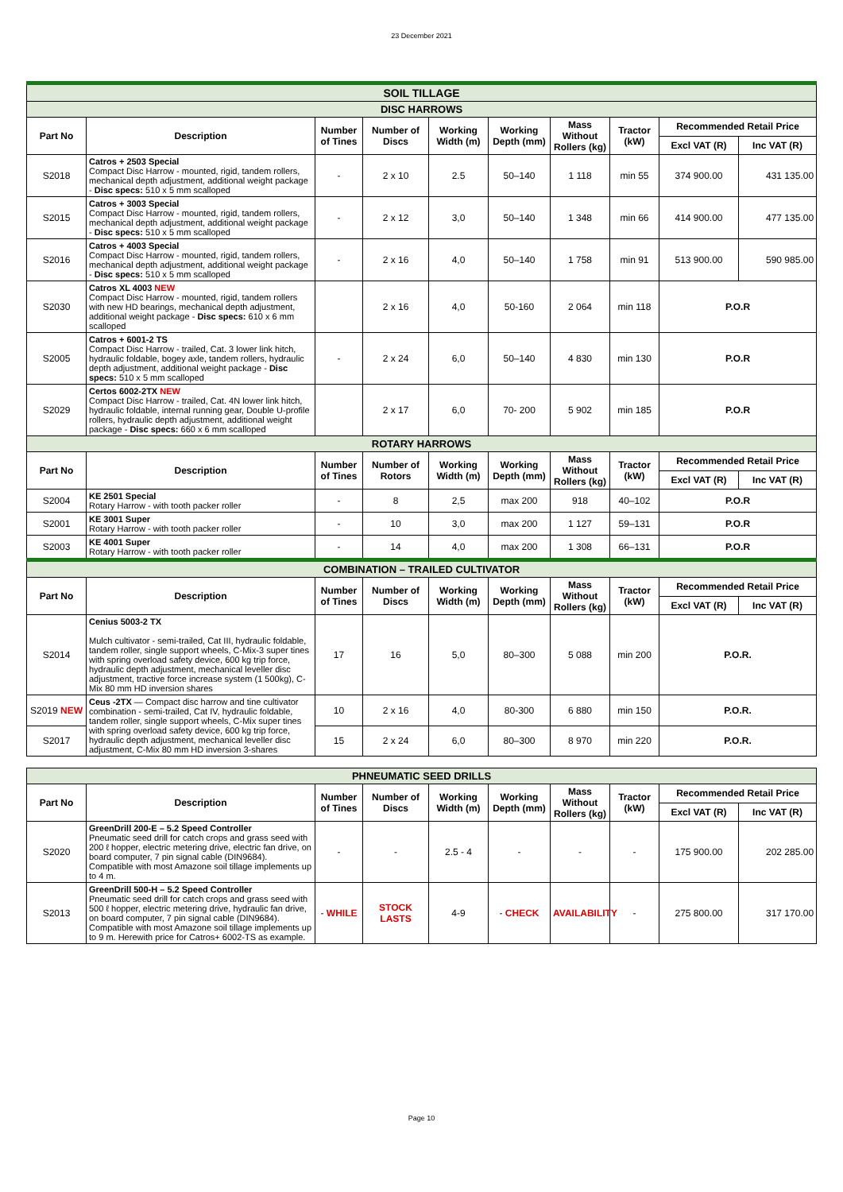23 December 2021
| SOIL TILLAGE | | | | | | | | | |
| DISC HARROWS | | | | | | | | | |
| Part No | Description | Number of Tines | Number of Discs | Working Width (m) | Working Depth (mm) | Mass Without Rollers (kg) | Tractor (kW) | Recommended Retail Price | |
| | | | | | | | | Excl VAT (R) | Inc VAT (R) |
| S2018 | Catros + 2503 Special Compact Disc Harrow - mounted, rigid, tandem rollers, mechanical depth adjustment, additional weight package - Disc specs: 510 x 5 mm scalloped | - | 2 x 10 | 2.5 | 50–140 | 1 118 | min 55 | 374 900.00 | 431 135.00 |
| S2015 | Catros + 3003 Special Compact Disc Harrow - mounted, rigid, tandem rollers, mechanical depth adjustment, additional weight package - Disc specs: 510 x 5 mm scalloped | - | 2 x 12 | 3,0 | 50–140 | 1 348 | min 66 | 414 900.00 | 477 135.00 |
| S2016 | Catros + 4003 Special Compact Disc Harrow - mounted, rigid, tandem rollers, mechanical depth adjustment, additional weight package - Disc specs: 510 x 5 mm scalloped | - | 2 x 16 | 4,0 | 50–140 | 1 758 | min 91 | 513 900.00 | 590 985.00 |
| S2030 | Catros XL 4003 NEW Compact Disc Harrow - mounted, rigid, tandem rollers with new HD bearings, mechanical depth adjustment, additional weight package - Disc specs: 610 x 6 mm scalloped | | 2 x 16 | 4,0 | 50-160 | 2 064 | min 118 | P.O.R | |
| S2005 | Catros + 6001-2 TS Compact Disc Harrow - trailed, Cat. 3 lower link hitch, hydraulic foldable, bogey axle, tandem rollers, hydraulic depth adjustment, additional weight package - Disc specs: 510 x 5 mm scalloped | - | 2 x 24 | 6,0 | 50–140 | 4 830 | min 130 | P.O.R | |
| S2029 | Certos 6002-2TX NEW Compact Disc Harrow - trailed, Cat. 4N lower link hitch, hydraulic foldable, internal running gear, Double U-profile rollers, hydraulic depth adjustment, additional weight package - Disc specs: 660 x 6 mm scalloped | | 2 x 17 | 6,0 | 70- 200 | 5 902 | min 185 | P.O.R | |
| ROTARY HARROWS | | | | | | | | | |
| Part No | Description | Number of Tines | Number of Rotors | Working Width (m) | Working Depth (mm) | Mass Without Rollers (kg) | Tractor (kW) | Recommended Retail Price | |
| | | | | | | | | Excl VAT (R) | Inc VAT (R) |
| S2004 | KE 2501 Special Rotary Harrow - with tooth packer roller | - | 8 | 2,5 | max 200 | 918 | 40–102 | P.O.R | |
| S2001 | KE 3001 Super Rotary Harrow - with tooth packer roller | - | 10 | 3,0 | max 200 | 1 127 | 59–131 | P.O.R | |
| S2003 | KE 4001 Super Rotary Harrow - with tooth packer roller | - | 14 | 4,0 | max 200 | 1 308 | 66–131 | P.O.R | |
| COMBINATION – TRAILED CULTIVATOR | | | | | | | | | |
| Part No | Description | Number of Tines | Number of Discs | Working Width (m) | Working Depth (mm) | Mass Without Rollers (kg) | Tractor (kW) | Recommended Retail Price | |
| | | | | | | | | Excl VAT (R) | Inc VAT (R) |
| S2014 | Cenius 5003-2 TX Mulch cultivator - semi-trailed, Cat III, hydraulic foldable, tandem roller, single support wheels, C-Mix-3 super tines with spring overload safety device, 600 kg trip force, hydraulic depth adjustment, mechanical leveller disc adjustment, tractive force increase system (1 500kg), C-Mix 80 mm HD inversion shares | 17 | 16 | 5,0 | 80–300 | 5 088 | min 200 | P.O.R. | |
| S2019 NEW | Ceus -2TX — Compact disc harrow and tine cultivator combination - semi-trailed, Cat IV, hydraulic foldable, tandem roller, single support wheels, C-Mix super tines with spring overload safety device, 600 kg trip force, hydraulic depth adjustment, mechanical leveller disc adjustment, C-Mix 80 mm HD inversion 3-shares | 10 | 2 x 16 | 4,0 | 80-300 | 6 880 | min 150 | P.O.R. | |
| S2017 | | 15 | 2 x 24 | 6,0 | 80–300 | 8 970 | min 220 | P.O.R. | |
| PHNEUMATIC SEED DRILLS | | | | | | | | | |
| Part No | Description | Number of Tines | Number of Discs | Working Width (m) | Working Depth (mm) | Mass Without Rollers (kg) | Tractor (kW) | Recommended Retail Price | |
| | | | | | | | | Excl VAT (R) | Inc VAT (R) |
| S2020 | GreenDrill 200-E – 5.2 Speed Controller Pneumatic seed drill for catch crops and grass seed with 200 ℓ hopper, electric metering drive, electric fan drive, on board computer, 7 pin signal cable (DIN9684). Compatible with most Amazone soil tillage implements up to 4 m. | - | - | 2.5 - 4 | - | - | - | 175 900.00 | 202 285.00 |
| S2013 | GreenDrill 500-H – 5.2 Speed Controller Pneumatic seed drill for catch crops and grass seed with 500 ℓ hopper, electric metering drive, hydraulic fan drive, on board computer, 7 pin signal cable (DIN9684). Compatible with most Amazone soil tillage implements up to 9 m. Herewith price for Catros+ 6002-TS as example. | - WHILE | STOCK LASTS | 4-9 | - CHECK | AVAILABILITY | - | 275 800.00 | 317 170.00 |
Page 10